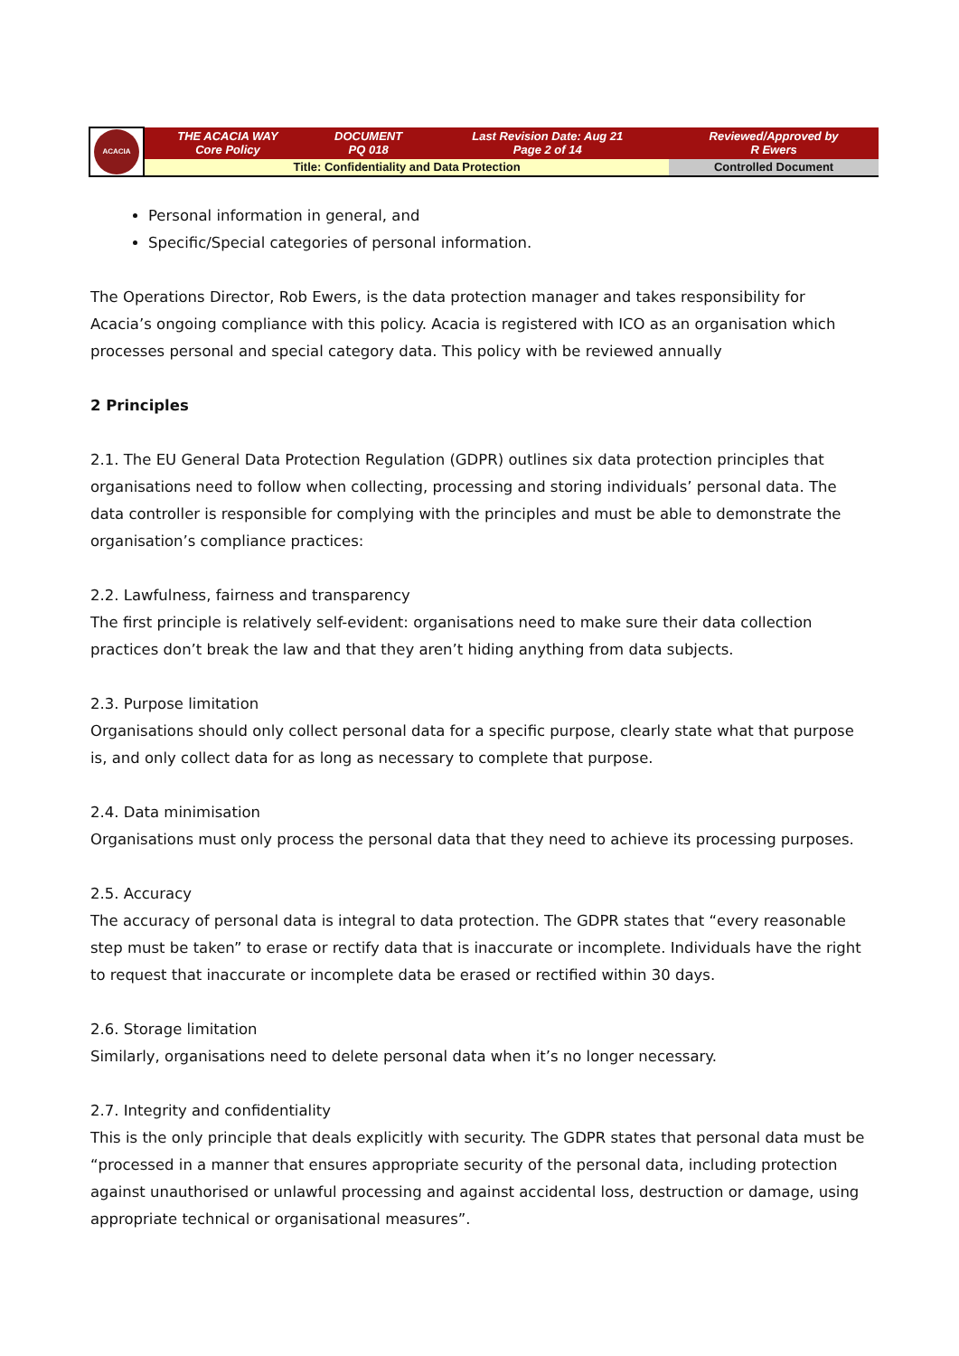| ACACIA | THE ACACIA WAY Core Policy | DOCUMENT PQ 018 | Last Revision Date: Aug 21 Page 2 of 14 | Reviewed/Approved by R Ewers |
| | Title: Confidentiality and Data Protection | | | Controlled Document |
Personal information in general, and
Specific/Special categories of personal information.
The Operations Director, Rob Ewers, is the data protection manager and takes responsibility for Acacia’s ongoing compliance with this policy. Acacia is registered with ICO as an organisation which processes personal and special category data. This policy with be reviewed annually
2 Principles
2.1. The EU General Data Protection Regulation (GDPR) outlines six data protection principles that organisations need to follow when collecting, processing and storing individuals’ personal data. The data controller is responsible for complying with the principles and must be able to demonstrate the organisation’s compliance practices:
2.2. Lawfulness, fairness and transparency
The first principle is relatively self-evident: organisations need to make sure their data collection practices don’t break the law and that they aren’t hiding anything from data subjects.
2.3. Purpose limitation
Organisations should only collect personal data for a specific purpose, clearly state what that purpose is, and only collect data for as long as necessary to complete that purpose.
2.4. Data minimisation
Organisations must only process the personal data that they need to achieve its processing purposes.
2.5. Accuracy
The accuracy of personal data is integral to data protection. The GDPR states that “every reasonable step must be taken” to erase or rectify data that is inaccurate or incomplete. Individuals have the right to request that inaccurate or incomplete data be erased or rectified within 30 days.
2.6. Storage limitation
Similarly, organisations need to delete personal data when it’s no longer necessary.
2.7. Integrity and confidentiality
This is the only principle that deals explicitly with security. The GDPR states that personal data must be “processed in a manner that ensures appropriate security of the personal data, including protection against unauthorised or unlawful processing and against accidental loss, destruction or damage, using appropriate technical or organisational measures”.